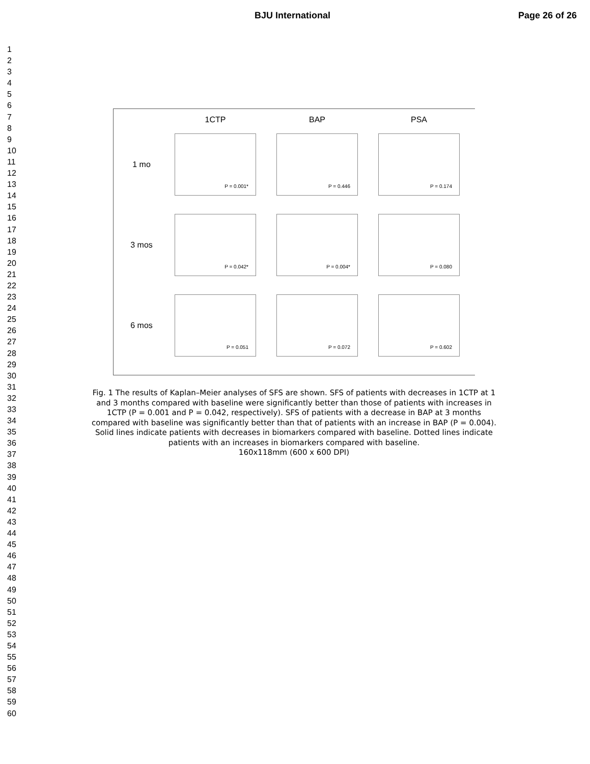BJU International Page 26 of 26
1
2
3
4
5
6
7
8
9
10
11
12
13
14
15
16
17
18
19
20
21
22
23
24
25
26
27
28
29
30
31
32
33
34
35
36
37
38
39
40
41
42
43
44
45
46
47
48
49
50
51
52
53
54
55
56
57
58
59
60
1CTP
BAP
PSA
1 mo
P = 0.001*
P = 0.446
P = 0.174
3 mos
P = 0.042*
P = 0.004*
P = 0.080
6 mos
P = 0.051
P = 0.072
P = 0.602
Fig. 1 The results of Kaplan–Meier analyses of SFS are shown. SFS of patients with decreases in 1CTP at 1 and 3 months compared with baseline were significantly better than those of patients with increases in 1CTP (P = 0.001 and P = 0.042, respectively). SFS of patients with a decrease in BAP at 3 months compared with baseline was significantly better than that of patients with an increase in BAP (P = 0.004). Solid lines indicate patients with decreases in biomarkers compared with baseline. Dotted lines indicate patients with an increases in biomarkers compared with baseline.
160x118mm (600 x 600 DPI)